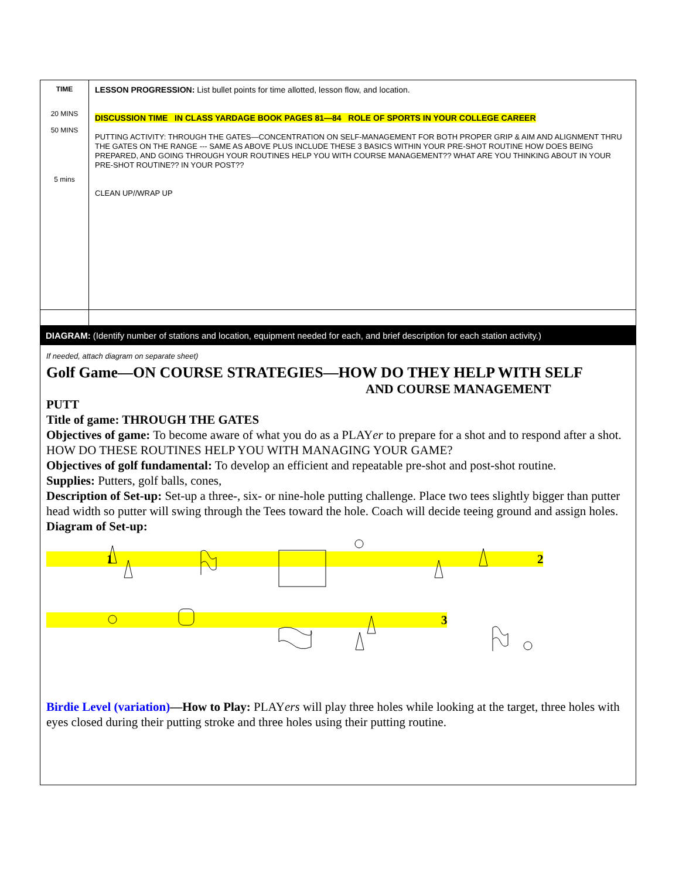| TIME 20 MINS 50 MINS 5 mins | LESSON PROGRESSION: List bullet points for time allotted, lesson flow, and location. DISCUSSION TIME IN CLASS YARDAGE BOOK PAGES 81—84 ROLE OF SPORTS IN YOUR COLLEGE CAREER PUTTING ACTIVITY: THROUGH THE GATES—CONCENTRATION ON SELF-MANAGEMENT FOR BOTH PROPER GRIP & AIM AND ALIGNMENT THRU THE GATES ON THE RANGE --- SAME AS ABOVE PLUS INCLUDE THESE 3 BASICS WITHIN YOUR PRE-SHOT ROUTINE HOW DOES BEING PREPARED, AND GOING THROUGH YOUR ROUTINES HELP YOU WITH COURSE MANAGEMENT?? WHAT ARE YOU THINKING ABOUT IN YOUR PRE-SHOT ROUTINE?? IN YOUR POST?? CLEAN UP//WRAP UP |
DIAGRAM: (Identify number of stations and location, equipment needed for each, and brief description for each station activity.)
If needed, attach diagram on separate sheet)
Golf Game—ON COURSE STRATEGIES—HOW DO THEY HELP WITH SELF
AND COURSE MANAGEMENT
PUTT
Title of game: THROUGH THE GATES
Objectives of game: To become aware of what you do as a PLAYer to prepare for a shot and to respond after a shot. HOW DO THESE ROUTINES HELP YOU WITH MANAGING YOUR GAME?
Objectives of golf fundamental: To develop an efficient and repeatable pre-shot and post-shot routine.
Supplies: Putters, golf balls, cones,
Description of Set-up: Set-up a three-, six- or nine-hole putting challenge. Place two tees slightly bigger than putter head width so putter will swing through the Tees toward the hole. Coach will decide teeing ground and assign holes.
Diagram of Set-up:
1 2
3
Birdie Level (variation)—How to Play: PLAYers will play three holes while looking at the target, three holes with eyes closed during their putting stroke and three holes using their putting routine.